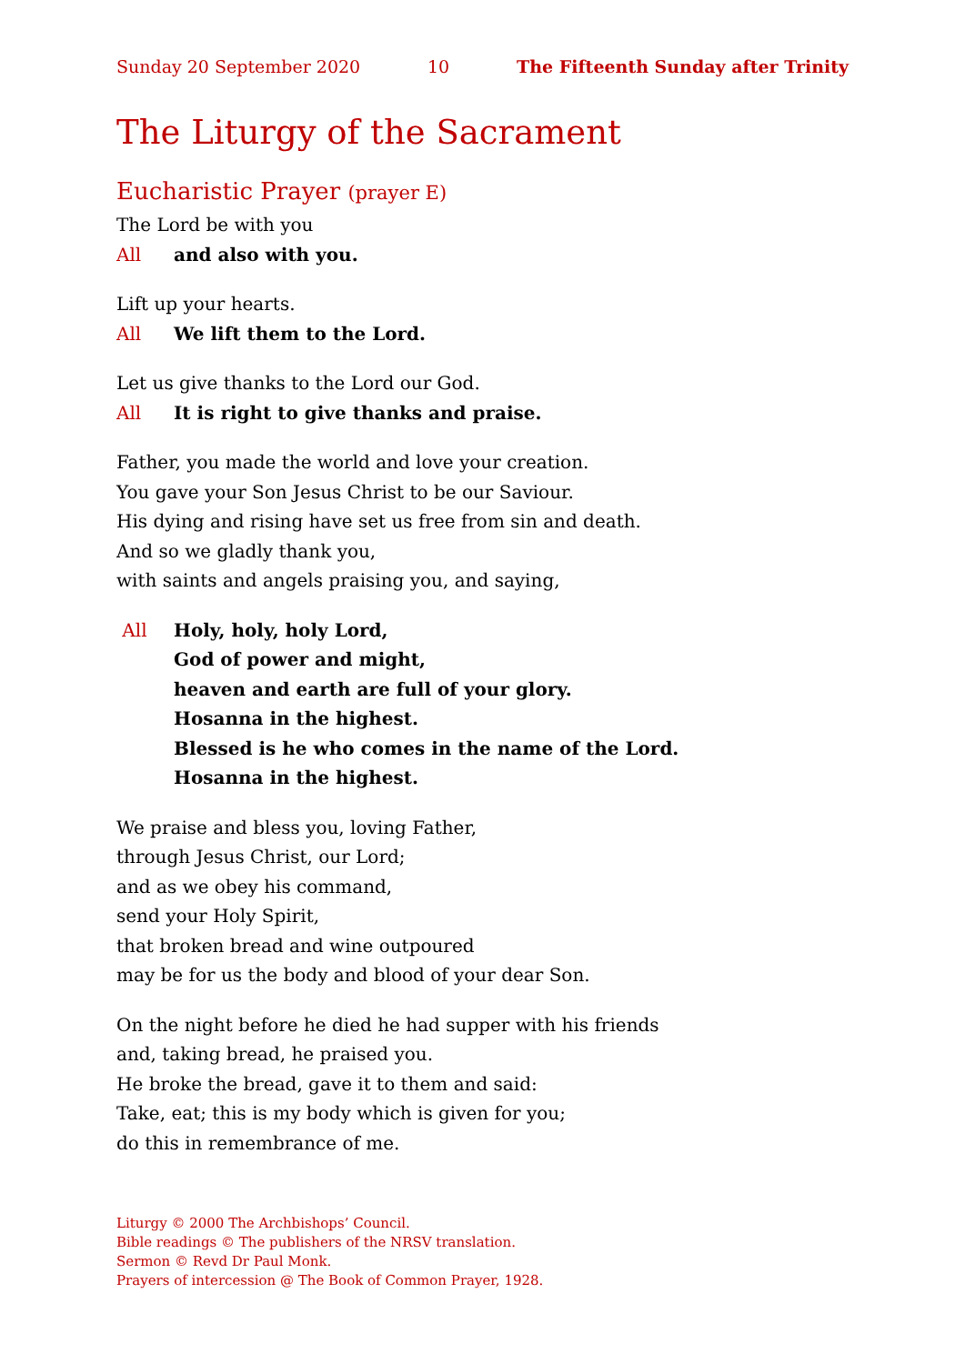Sunday 20 September 2020 10 The Fifteenth Sunday after Trinity
The Liturgy of the Sacrament
Eucharistic Prayer (prayer E)
The Lord be with you
All and also with you.
Lift up your hearts.
All We lift them to the Lord.
Let us give thanks to the Lord our God.
All It is right to give thanks and praise.
Father, you made the world and love your creation.
You gave your Son Jesus Christ to be our Saviour.
His dying and rising have set us free from sin and death.
And so we gladly thank you,
with saints and angels praising you, and saying,
All Holy, holy, holy Lord,
God of power and might,
heaven and earth are full of your glory.
Hosanna in the highest.
Blessed is he who comes in the name of the Lord.
Hosanna in the highest.
We praise and bless you, loving Father,
through Jesus Christ, our Lord;
and as we obey his command,
send your Holy Spirit,
that broken bread and wine outpoured
may be for us the body and blood of your dear Son.
On the night before he died he had supper with his friends
and, taking bread, he praised you.
He broke the bread, gave it to them and said:
Take, eat; this is my body which is given for you;
do this in remembrance of me.
Liturgy © 2000 The Archbishops’ Council.
Bible readings © The publishers of the NRSV translation.
Sermon © Revd Dr Paul Monk.
Prayers of intercession @ The Book of Common Prayer, 1928.